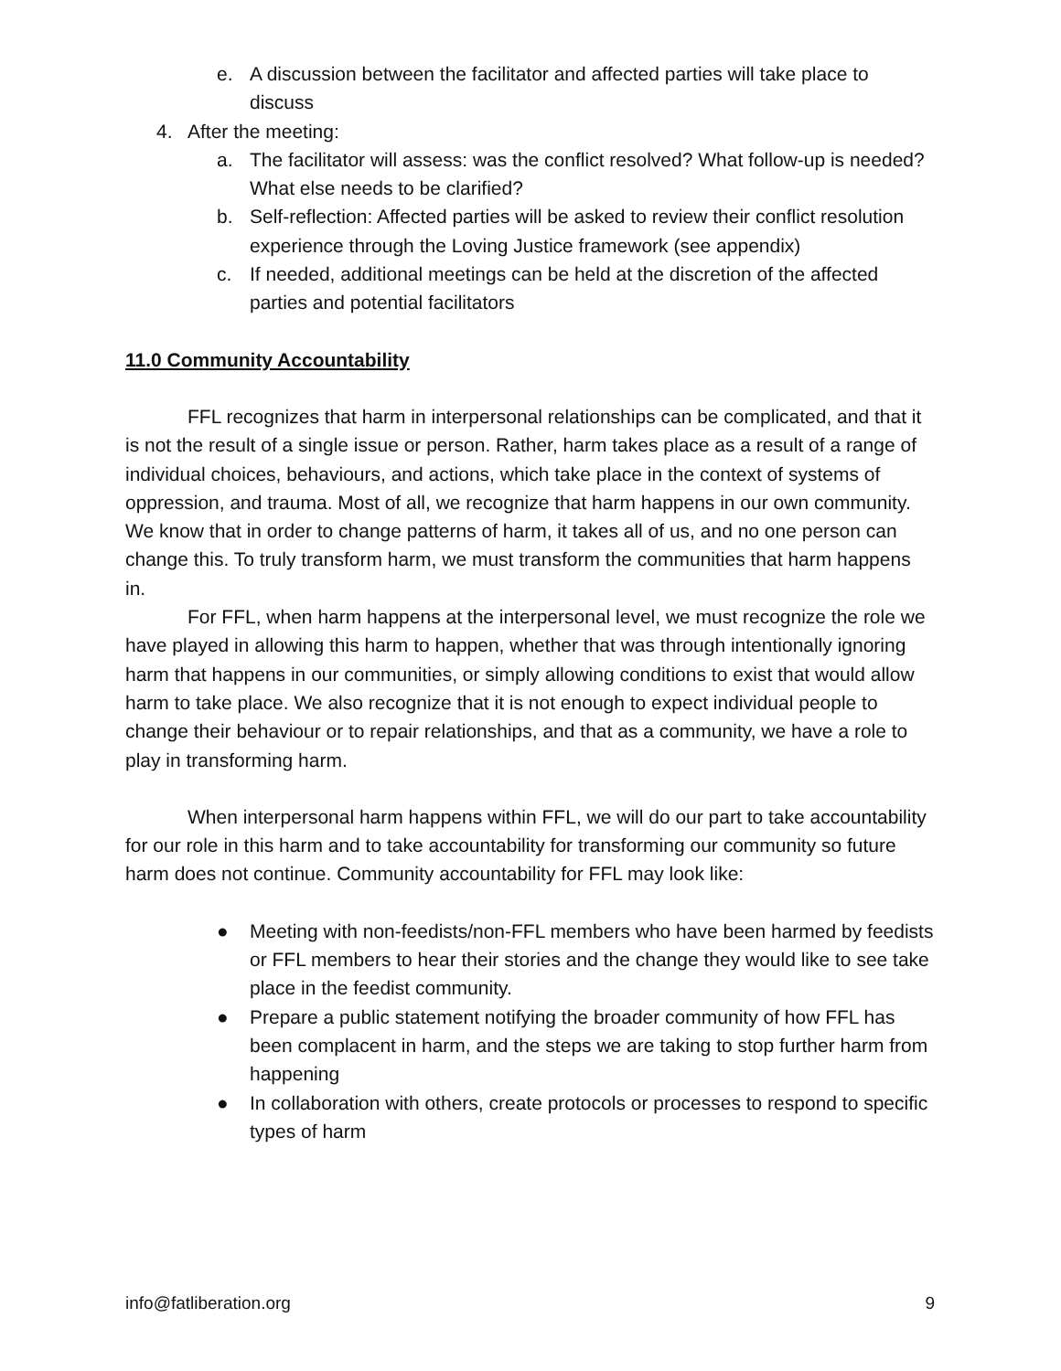e. A discussion between the facilitator and affected parties will take place to discuss
4. After the meeting:
a. The facilitator will assess: was the conflict resolved? What follow-up is needed? What else needs to be clarified?
b. Self-reflection: Affected parties will be asked to review their conflict resolution experience through the Loving Justice framework (see appendix)
c. If needed, additional meetings can be held at the discretion of the affected parties and potential facilitators
11.0 Community Accountability
FFL recognizes that harm in interpersonal relationships can be complicated, and that it is not the result of a single issue or person. Rather, harm takes place as a result of a range of individual choices, behaviours, and actions, which take place in the context of systems of oppression, and trauma. Most of all, we recognize that harm happens in our own community. We know that in order to change patterns of harm, it takes all of us, and no one person can change this. To truly transform harm, we must transform the communities that harm happens in.
For FFL, when harm happens at the interpersonal level, we must recognize the role we have played in allowing this harm to happen, whether that was through intentionally ignoring harm that happens in our communities, or simply allowing conditions to exist that would allow harm to take place. We also recognize that it is not enough to expect individual people to change their behaviour or to repair relationships, and that as a community, we have a role to play in transforming harm.
When interpersonal harm happens within FFL, we will do our part to take accountability for our role in this harm and to take accountability for transforming our community so future harm does not continue. Community accountability for FFL may look like:
● Meeting with non-feedists/non-FFL members who have been harmed by feedists or FFL members to hear their stories and the change they would like to see take place in the feedist community.
● Prepare a public statement notifying the broader community of how FFL has been complacent in harm, and the steps we are taking to stop further harm from happening
● In collaboration with others, create protocols or processes to respond to specific types of harm
info@fatliberation.org 9